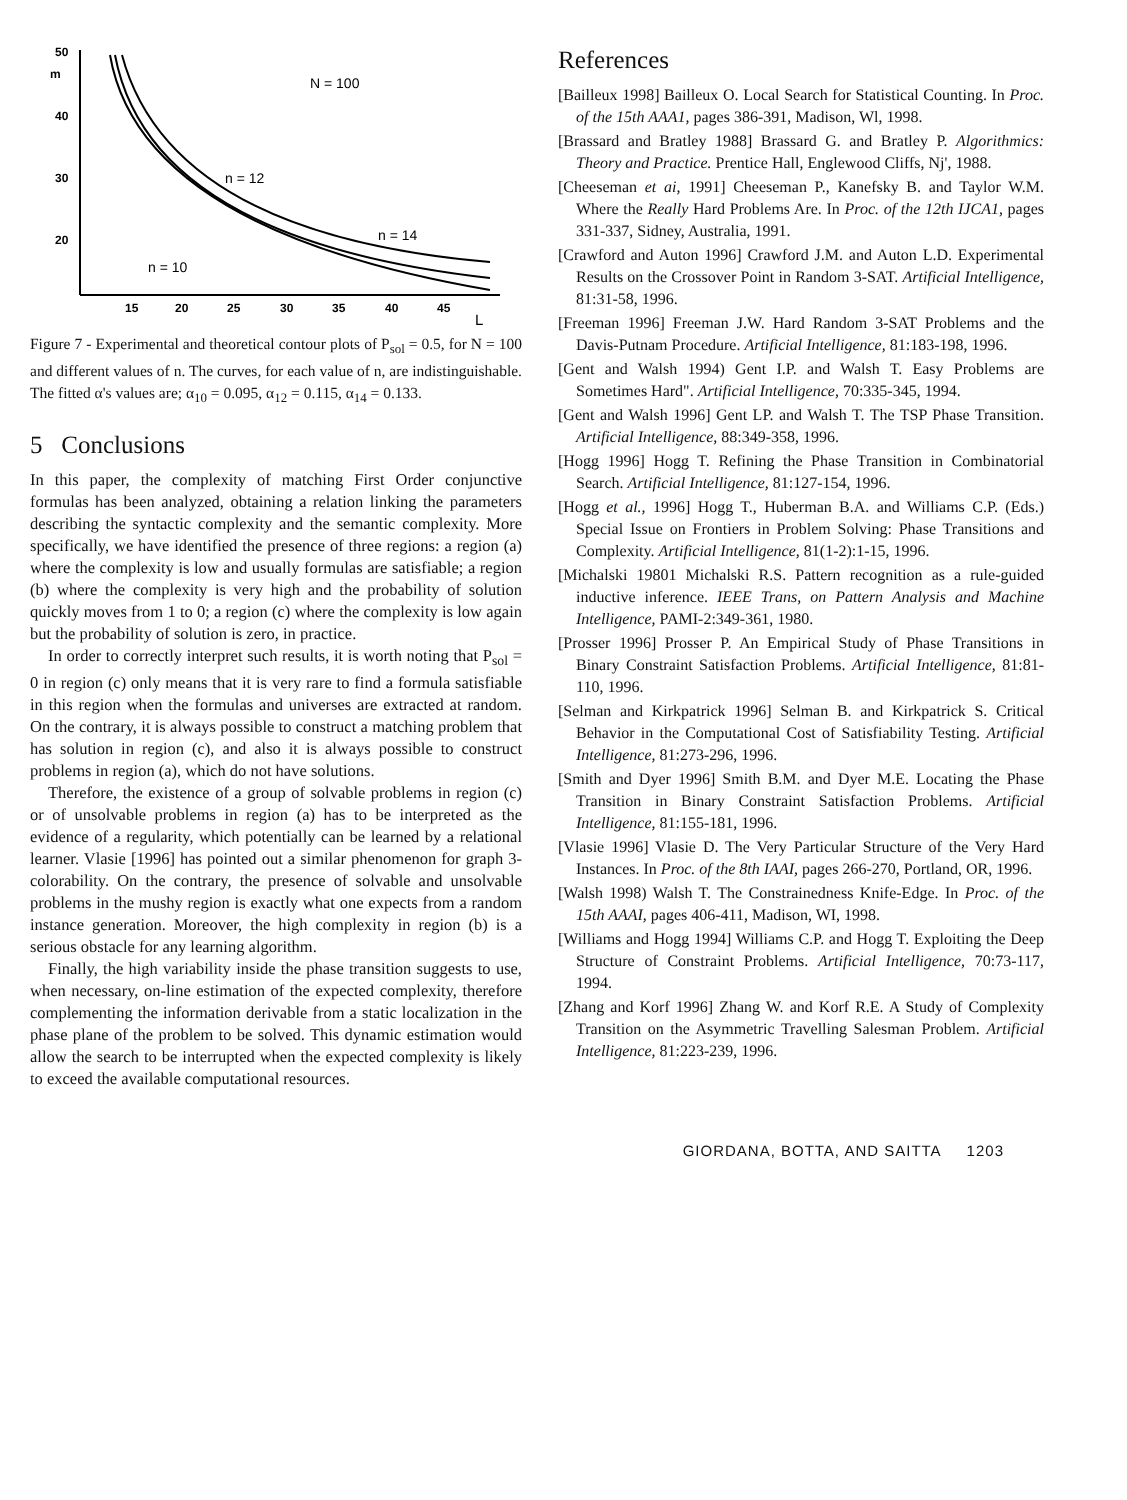50
m
40
30
20
15
20
25
30
35
40
45
L
N = 100
n = 12
n = 14
n = 10
Figure 7 - Experimental and theoretical contour plots of P<sub>sol</sub> = 0.5, for N = 100 and different values of n. The curves, for each value of n, are indistinguishable. The fitted α's values are; α<sub>10</sub> = 0.095, α<sub>12</sub> = 0.115, α<sub>14</sub> = 0.133.
5 Conclusions
In this paper, the complexity of matching First Order conjunctive formulas has been analyzed, obtaining a relation linking the parameters describing the syntactic complexity and the semantic complexity. More specifically, we have identified the presence of three regions: a region (a) where the complexity is low and usually formulas are satisfiable; a region (b) where the complexity is very high and the probability of solution quickly moves from 1 to 0; a region (c) where the complexity is low again but the probability of solution is zero, in practice.
In order to correctly interpret such results, it is worth noting that P<sub>sol</sub> = 0 in region (c) only means that it is very rare to find a formula satisfiable in this region when the formulas and universes are extracted at random. On the contrary, it is always possible to construct a matching problem that has solution in region (c), and also it is always possible to construct problems in region (a), which do not have solutions.
Therefore, the existence of a group of solvable problems in region (c) or of unsolvable problems in region (a) has to be interpreted as the evidence of a regularity, which potentially can be learned by a relational learner. Vlasie [1996] has pointed out a similar phenomenon for graph 3-colorability. On the contrary, the presence of solvable and unsolvable problems in the mushy region is exactly what one expects from a random instance generation. Moreover, the high complexity in region (b) is a serious obstacle for any learning algorithm.
Finally, the high variability inside the phase transition suggests to use, when necessary, on-line estimation of the expected complexity, therefore complementing the information derivable from a static localization in the phase plane of the problem to be solved. This dynamic estimation would allow the search to be interrupted when the expected complexity is likely to exceed the available computational resources.
References
[Bailleux 1998] Bailleux O. Local Search for Statistical Counting. In Proc. of the 15th AAA1, pages 386-391, Madison, Wl, 1998.
[Brassard and Bratley 1988] Brassard G. and Bratley P. Algorithmics: Theory and Practice. Prentice Hall, Englewood Cliffs, Nj', 1988.
[Cheeseman et ai, 1991] Cheeseman P., Kanefsky B. and Taylor W.M. Where the Really Hard Problems Are. In Proc. of the 12th IJCA1, pages 331-337, Sidney, Australia, 1991.
[Crawford and Auton 1996] Crawford J.M. and Auton L.D. Experimental Results on the Crossover Point in Random 3-SAT. Artificial Intelligence, 81:31-58, 1996.
[Freeman 1996] Freeman J.W. Hard Random 3-SAT Problems and the Davis-Putnam Procedure. Artificial Intelligence, 81:183-198, 1996.
[Gent and Walsh 1994) Gent I.P. and Walsh T. Easy Problems are Sometimes Hard". Artificial Intelligence, 70:335-345, 1994.
[Gent and Walsh 1996] Gent LP. and Walsh T. The TSP Phase Transition. Artificial Intelligence, 88:349-358, 1996.
[Hogg 1996] Hogg T. Refining the Phase Transition in Combinatorial Search. Artificial Intelligence, 81:127-154, 1996.
[Hogg et al., 1996] Hogg T., Huberman B.A. and Williams C.P. (Eds.) Special Issue on Frontiers in Problem Solving: Phase Transitions and Complexity. Artificial Intelligence, 81(1-2):1-15, 1996.
[Michalski 19801 Michalski R.S. Pattern recognition as a rule-guided inductive inference. IEEE Trans, on Pattern Analysis and Machine Intelligence, PAMI-2:349-361, 1980.
[Prosser 1996] Prosser P. An Empirical Study of Phase Transitions in Binary Constraint Satisfaction Problems. Artificial Intelligence, 81:81-110, 1996.
[Selman and Kirkpatrick 1996] Selman B. and Kirkpatrick S. Critical Behavior in the Computational Cost of Satisfiability Testing. Artificial Intelligence, 81:273-296, 1996.
[Smith and Dyer 1996] Smith B.M. and Dyer M.E. Locating the Phase Transition in Binary Constraint Satisfaction Problems. Artificial Intelligence, 81:155-181, 1996.
[Vlasie 1996] Vlasie D. The Very Particular Structure of the Very Hard Instances. In Proc. of the 8th IAAI, pages 266-270, Portland, OR, 1996.
[Walsh 1998) Walsh T. The Constrainedness Knife-Edge. In Proc. of the 15th AAAI, pages 406-411, Madison, WI, 1998.
[Williams and Hogg 1994] Williams C.P. and Hogg T. Exploiting the Deep Structure of Constraint Problems. Artificial Intelligence, 70:73-117, 1994.
[Zhang and Korf 1996] Zhang W. and Korf R.E. A Study of Complexity Transition on the Asymmetric Travelling Salesman Problem. Artificial Intelligence, 81:223-239, 1996.
GIORDANA, BOTTA, AND SAITTA 1203